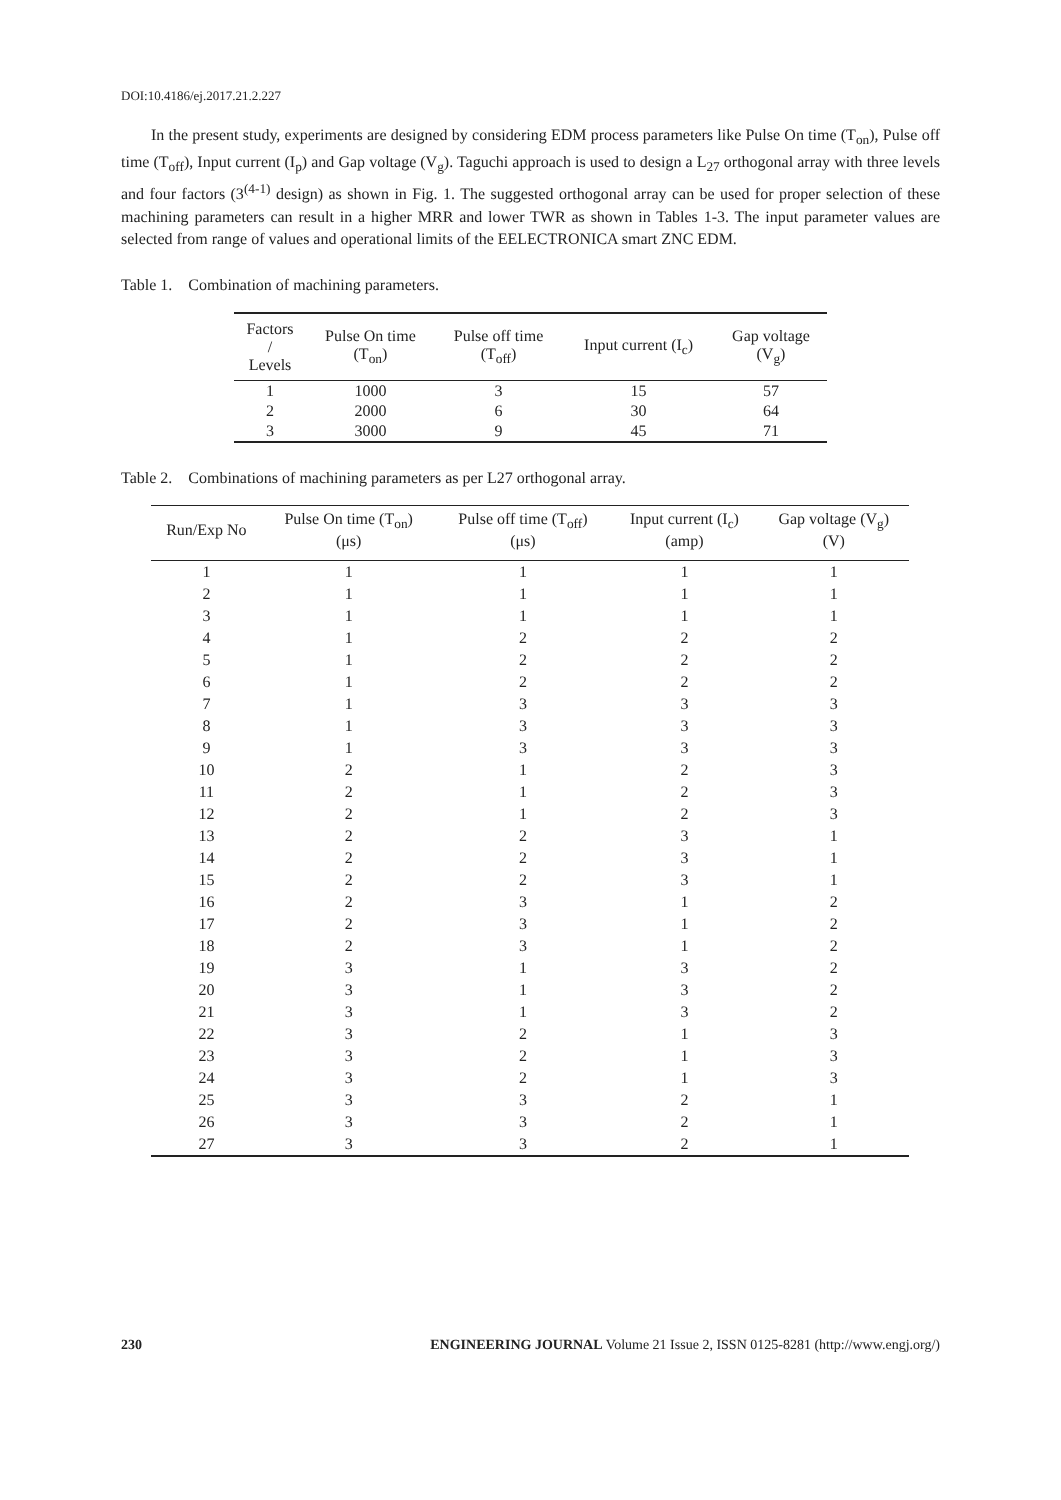DOI:10.4186/ej.2017.21.2.227
In the present study, experiments are designed by considering EDM process parameters like Pulse On time (T<sub>on</sub>), Pulse off time (T<sub>off</sub>), Input current (I<sub>p</sub>) and Gap voltage (V<sub>g</sub>). Taguchi approach is used to design a L<sub>27</sub> orthogonal array with three levels and four factors (3<sup>(4-1)</sup> design) as shown in Fig. 1. The suggested orthogonal array can be used for proper selection of these machining parameters can result in a higher MRR and lower TWR as shown in Tables 1-3. The input parameter values are selected from range of values and operational limits of the EELECTRONICA smart ZNC EDM.
Table 1. Combination of machining parameters.
| Factors / Levels | Pulse On time (T<sub>on</sub>) | Pulse off time (T<sub>off</sub>) | Input current (I<sub>c</sub>) | Gap voltage (V<sub>g</sub>) |
| --- | --- | --- | --- | --- |
| 1 | 1000 | 3 | 15 | 57 |
| 2 | 2000 | 6 | 30 | 64 |
| 3 | 3000 | 9 | 45 | 71 |
Table 2. Combinations of machining parameters as per L27 orthogonal array.
| Run/Exp No | Pulse On time (T<sub>on</sub>) (μs) | Pulse off time (T<sub>off</sub>) (μs) | Input current (I<sub>c</sub>) (amp) | Gap voltage (V<sub>g</sub>) (V) |
| --- | --- | --- | --- | --- |
| 1 | 1 | 1 | 1 | 1 |
| 2 | 1 | 1 | 1 | 1 |
| 3 | 1 | 1 | 1 | 1 |
| 4 | 1 | 2 | 2 | 2 |
| 5 | 1 | 2 | 2 | 2 |
| 6 | 1 | 2 | 2 | 2 |
| 7 | 1 | 3 | 3 | 3 |
| 8 | 1 | 3 | 3 | 3 |
| 9 | 1 | 3 | 3 | 3 |
| 10 | 2 | 1 | 2 | 3 |
| 11 | 2 | 1 | 2 | 3 |
| 12 | 2 | 1 | 2 | 3 |
| 13 | 2 | 2 | 3 | 1 |
| 14 | 2 | 2 | 3 | 1 |
| 15 | 2 | 2 | 3 | 1 |
| 16 | 2 | 3 | 1 | 2 |
| 17 | 2 | 3 | 1 | 2 |
| 18 | 2 | 3 | 1 | 2 |
| 19 | 3 | 1 | 3 | 2 |
| 20 | 3 | 1 | 3 | 2 |
| 21 | 3 | 1 | 3 | 2 |
| 22 | 3 | 2 | 1 | 3 |
| 23 | 3 | 2 | 1 | 3 |
| 24 | 3 | 2 | 1 | 3 |
| 25 | 3 | 3 | 2 | 1 |
| 26 | 3 | 3 | 2 | 1 |
| 27 | 3 | 3 | 2 | 1 |
230 ENGINEERING JOURNAL Volume 21 Issue 2, ISSN 0125-8281 (http://www.engj.org/)